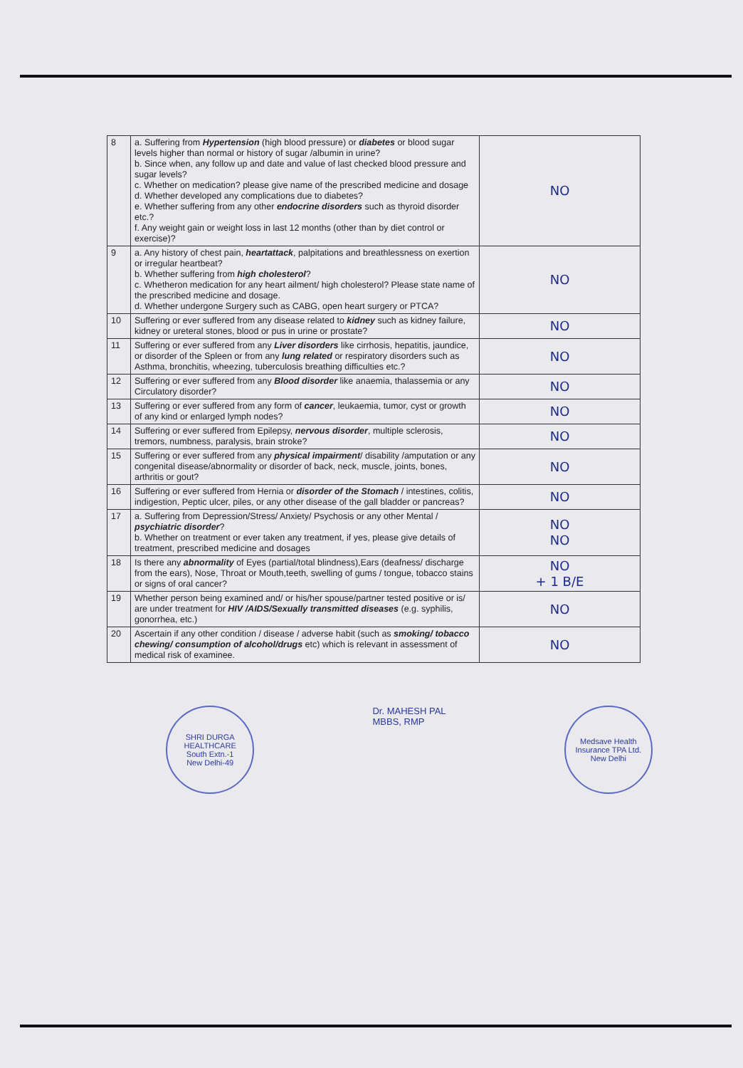| 8 | a. Suffering from Hypertension (high blood pressure) or diabetes or blood sugar levels higher than normal or history of sugar /albumin in urine? b. Since when, any follow up and date and value of last checked blood pressure and sugar levels? c. Whether on medication? please give name of the prescribed medicine and dosage d. Whether developed any complications due to diabetes? e. Whether suffering from any other endocrine disorders such as thyroid disorder etc.? f. Any weight gain or weight loss in last 12 months (other than by diet control or exercise)? | NO |
| 9 | a. Any history of chest pain, heartattack , palpitations and breathlessness on exertion or irregular heartbeat? b. Whether suffering from high cholesterol ? c. Whetheron medication for any heart ailment/ high cholesterol? Please state name of the prescribed medicine and dosage. d. Whether undergone Surgery such as CABG, open heart surgery or PTCA? | NO |
| 10 | Suffering or ever suffered from any disease related to kidney such as kidney failure, kidney or ureteral stones, blood or pus in urine or prostate? | NO |
| 11 | Suffering or ever suffered from any Liver disorders like cirrhosis, hepatitis, jaundice, or disorder of the Spleen or from any lung related or respiratory disorders such as Asthma, bronchitis, wheezing, tuberculosis breathing difficulties etc.? | NO |
| 12 | Suffering or ever suffered from any Blood disorder like anaemia, thalassemia or any Circulatory disorder? | NO |
| 13 | Suffering or ever suffered from any form of cancer , leukaemia, tumor, cyst or growth of any kind or enlarged lymph nodes? | NO |
| 14 | Suffering or ever suffered from Epilepsy, nervous disorder , multiple sclerosis, tremors, numbness, paralysis, brain stroke? | NO |
| 15 | Suffering or ever suffered from any physical impairment / disability /amputation or any congenital disease/abnormality or disorder of back, neck, muscle, joints, bones, arthritis or gout? | NO |
| 16 | Suffering or ever suffered from Hernia or disorder of the Stomach / intestines, colitis, indigestion, Peptic ulcer, piles, or any other disease of the gall bladder or pancreas? | NO |
| 17 | a. Suffering from Depression/Stress/ Anxiety/ Psychosis or any other Mental / psychiatric disorder ? b. Whether on treatment or ever taken any treatment, if yes, please give details of treatment, prescribed medicine and dosages | NO NO |
| 18 | Is there any abnormality of Eyes (partial/total blindness),Ears (deafness/ discharge from the ears), Nose, Throat or Mouth,teeth, swelling of gums / tongue, tobacco stains or signs of oral cancer? | NO + 1 B/E |
| 19 | Whether person being examined and/ or his/her spouse/partner tested positive or is/ are under treatment for HIV /AIDS/Sexually transmitted diseases (e.g. syphilis, gonorrhea, etc.) | NO |
| 20 | Ascertain if any other condition / disease / adverse habit (such as smoking/ tobacco chewing/ consumption of alcohol/drugs etc) which is relevant in assessment of medical risk of examinee. | NO |
SHRI DURGA HEALTHCARE
South Extn.-1
New Delhi-49
Dr. MAHESH PAL
MBBS, RMP
Medsave Health Insurance TPA Ltd.
New Delhi